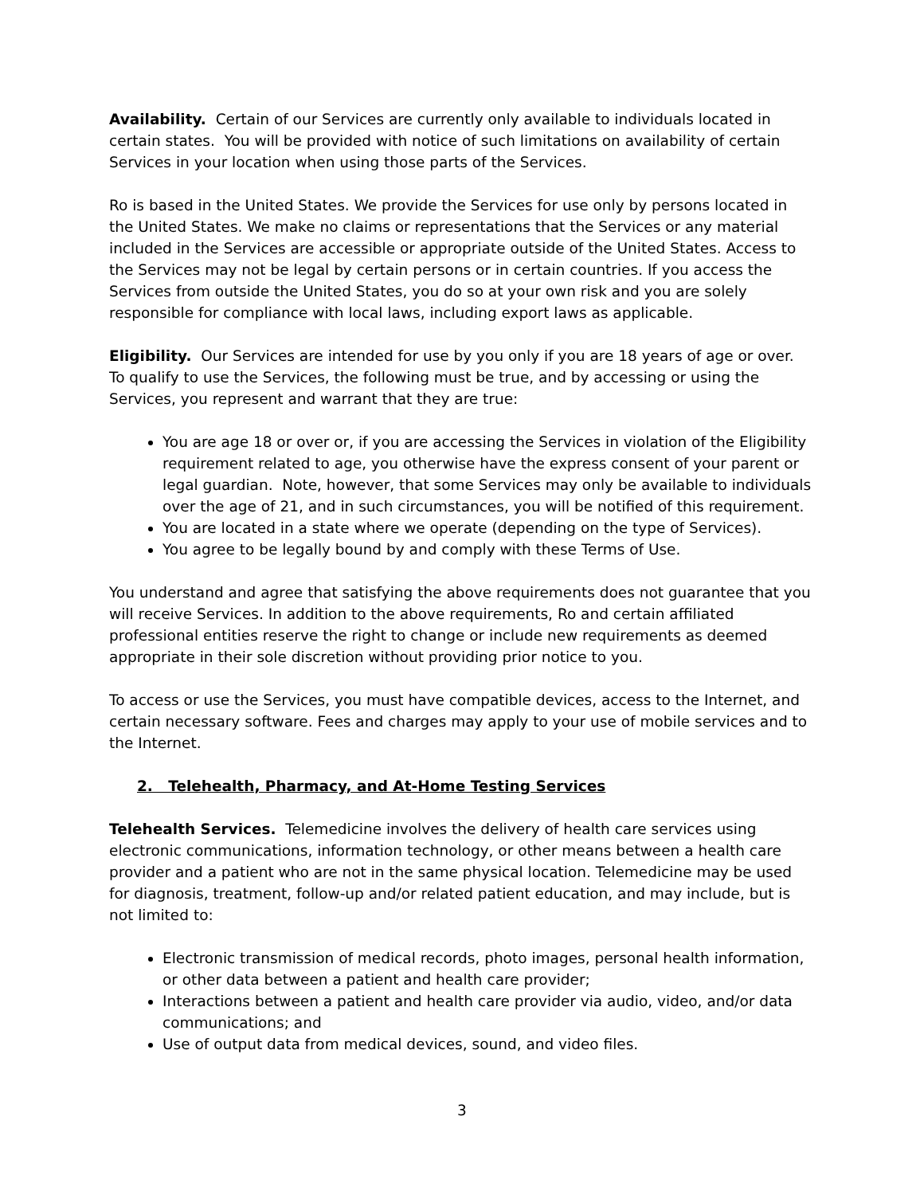Availability. Certain of our Services are currently only available to individuals located in certain states. You will be provided with notice of such limitations on availability of certain Services in your location when using those parts of the Services.
Ro is based in the United States. We provide the Services for use only by persons located in the United States. We make no claims or representations that the Services or any material included in the Services are accessible or appropriate outside of the United States. Access to the Services may not be legal by certain persons or in certain countries. If you access the Services from outside the United States, you do so at your own risk and you are solely responsible for compliance with local laws, including export laws as applicable.
Eligibility. Our Services are intended for use by you only if you are 18 years of age or over. To qualify to use the Services, the following must be true, and by accessing or using the Services, you represent and warrant that they are true:
You are age 18 or over or, if you are accessing the Services in violation of the Eligibility requirement related to age, you otherwise have the express consent of your parent or legal guardian. Note, however, that some Services may only be available to individuals over the age of 21, and in such circumstances, you will be notified of this requirement.
You are located in a state where we operate (depending on the type of Services).
You agree to be legally bound by and comply with these Terms of Use.
You understand and agree that satisfying the above requirements does not guarantee that you will receive Services. In addition to the above requirements, Ro and certain affiliated professional entities reserve the right to change or include new requirements as deemed appropriate in their sole discretion without providing prior notice to you.
To access or use the Services, you must have compatible devices, access to the Internet, and certain necessary software. Fees and charges may apply to your use of mobile services and to the Internet.
2. Telehealth, Pharmacy, and At-Home Testing Services
Telehealth Services. Telemedicine involves the delivery of health care services using electronic communications, information technology, or other means between a health care provider and a patient who are not in the same physical location. Telemedicine may be used for diagnosis, treatment, follow-up and/or related patient education, and may include, but is not limited to:
Electronic transmission of medical records, photo images, personal health information, or other data between a patient and health care provider;
Interactions between a patient and health care provider via audio, video, and/or data communications; and
Use of output data from medical devices, sound, and video files.
3